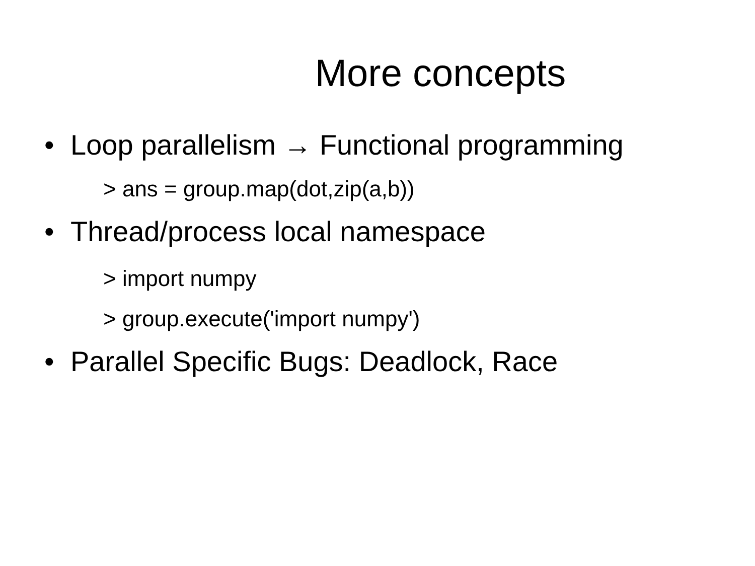More concepts
• Loop parallelism → Functional programming
> ans = group.map(dot,zip(a,b))
• Thread/process local namespace
> import numpy
> group.execute('import numpy')
• Parallel Specific Bugs: Deadlock, Race